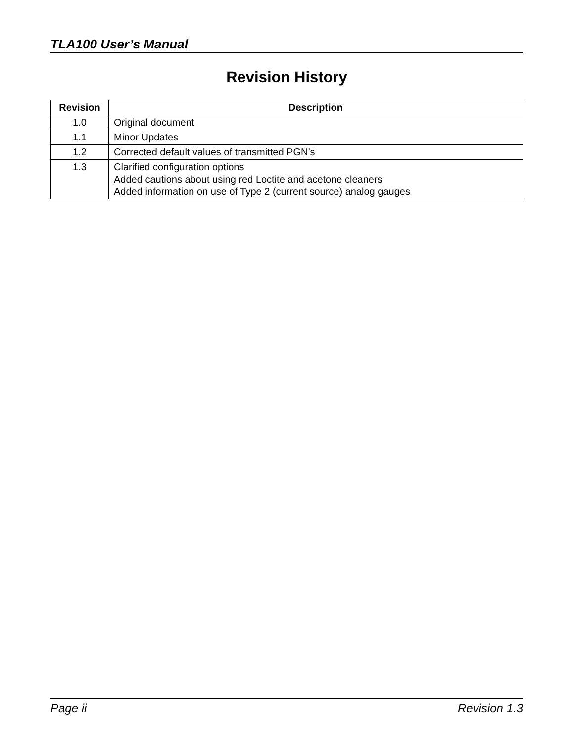TLA100 User’s Manual
Revision History
| Revision | Description |
| --- | --- |
| 1.0 | Original document |
| 1.1 | Minor Updates |
| 1.2 | Corrected default values of transmitted PGN’s |
| 1.3 | Clarified configuration options Added cautions about using red Loctite and acetone cleaners Added information on use of Type 2 (current source) analog gauges |
Page ii Revision 1.3